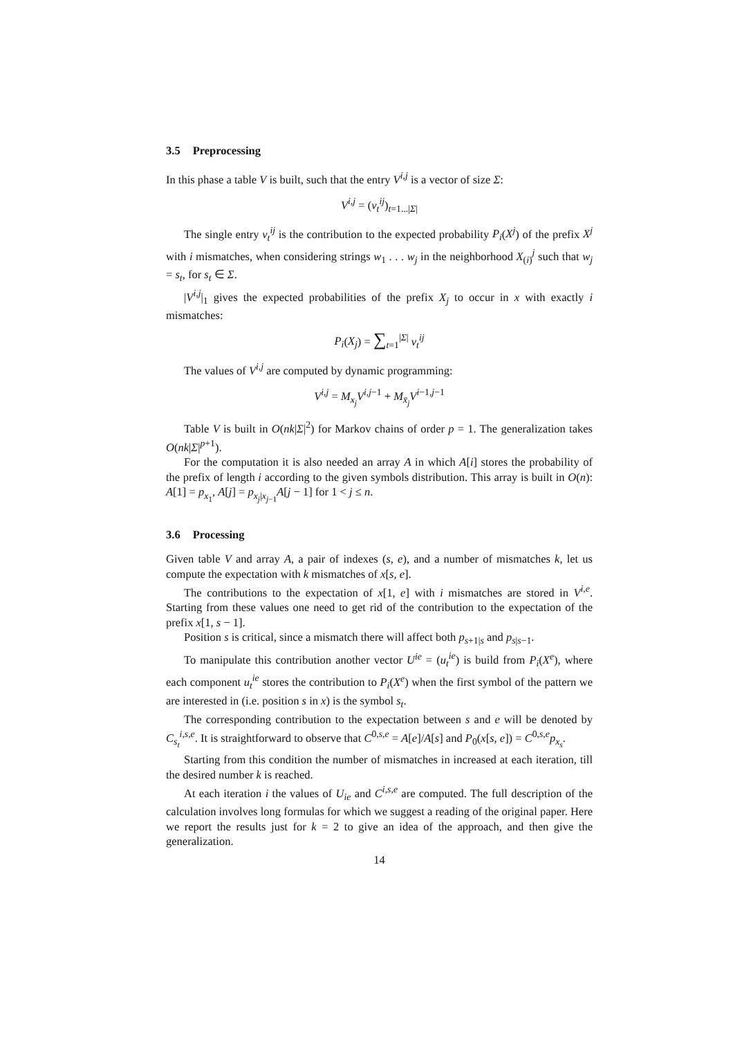3.5 Preprocessing
In this phase a table V is built, such that the entry V<sup>i,j</sup> is a vector of size Σ:
V<sup>i,j</sup> = (v<sub>t</sub><sup>ij</sup>)<sub>t=1...|Σ|</sub>
The single entry v<sub>t</sub><sup>ij</sup> is the contribution to the expected probability P<sub>i</sub>(X<sup>j</sup>) of the prefix X<sup>j</sup> with i mismatches, when considering strings w<sub>1</sub> . . . w<sub>j</sub> in the neighborhood X<sub>(i)</sub><sup>j</sup> such that w<sub>j</sub> = s<sub>t</sub>, for s<sub>t</sub> ∈ Σ.
|V<sup>i,j</sup>|<sub>1</sub> gives the expected probabilities of the prefix X<sub>j</sub> to occur in x with exactly i mismatches:
P<sub>i</sub>(X<sub>j</sub>) = ∑<sub>t=1</sub><sup>|Σ|</sup> v<sub>t</sub><sup>ij</sup>
The values of V<sup>i,j</sup> are computed by dynamic programming:
V<sup>i,j</sup> = M<sub>x<sub>j</sub></sub>V<sup>i,j−1</sup> + M<sub>x̄<sub>j</sub></sub>V<sup>i−1,j−1</sup>
Table V is built in O(nk|Σ|<sup>2</sup>) for Markov chains of order p = 1. The generalization takes O(nk|Σ|<sup>p+1</sup>).
For the computation it is also needed an array A in which A[i] stores the probability of the prefix of length i according to the given symbols distribution. This array is built in O(n): A[1] = p<sub>x<sub>1</sub></sub>, A[j] = p<sub>x<sub>j</sub>|x<sub>j−1</sub></sub>A[j − 1] for 1 < j ≤ n.
3.6 Processing
Given table V and array A, a pair of indexes (s, e), and a number of mismatches k, let us compute the expectation with k mismatches of x[s, e].
The contributions to the expectation of x[1, e] with i mismatches are stored in V<sup>i,e</sup>. Starting from these values one need to get rid of the contribution to the expectation of the prefix x[1, s − 1].
Position s is critical, since a mismatch there will affect both p<sub>s+1|s</sub> and p<sub>s|s−1</sub>.
To manipulate this contribution another vector U<sup>ie</sup> = (u<sub>t</sub><sup>ie</sup>) is build from P<sub>i</sub>(X<sup>e</sup>), where each component u<sub>t</sub><sup>ie</sup> stores the contribution to P<sub>i</sub>(X<sup>e</sup>) when the first symbol of the pattern we are interested in (i.e. position s in x) is the symbol s<sub>t</sub>.
The corresponding contribution to the expectation between s and e will be denoted by C<sub>s<sub>t</sub></sub><sup>i,s,e</sup>. It is straightforward to observe that C<sup>0,s,e</sup> = A[e]/A[s] and P<sub>0</sub>(x[s, e]) = C<sup>0,s,e</sup>p<sub>x<sub>s</sub></sub>.
Starting from this condition the number of mismatches in increased at each iteration, till the desired number k is reached.
At each iteration i the values of U<sub>ie</sub> and C<sup>i,s,e</sup> are computed. The full description of the calculation involves long formulas for which we suggest a reading of the original paper. Here we report the results just for k = 2 to give an idea of the approach, and then give the generalization.
14